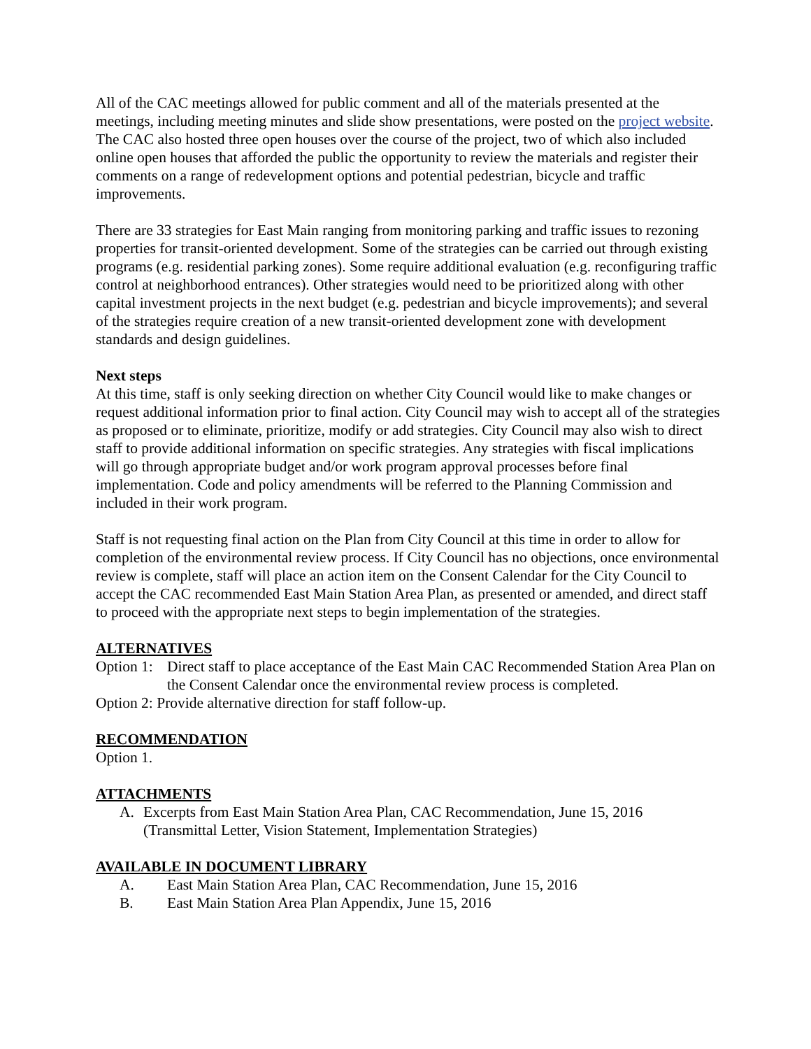All of the CAC meetings allowed for public comment and all of the materials presented at the meetings, including meeting minutes and slide show presentations, were posted on the project website. The CAC also hosted three open houses over the course of the project, two of which also included online open houses that afforded the public the opportunity to review the materials and register their comments on a range of redevelopment options and potential pedestrian, bicycle and traffic improvements.
There are 33 strategies for East Main ranging from monitoring parking and traffic issues to rezoning properties for transit-oriented development. Some of the strategies can be carried out through existing programs (e.g. residential parking zones). Some require additional evaluation (e.g. reconfiguring traffic control at neighborhood entrances). Other strategies would need to be prioritized along with other capital investment projects in the next budget (e.g. pedestrian and bicycle improvements); and several of the strategies require creation of a new transit-oriented development zone with development standards and design guidelines.
Next steps
At this time, staff is only seeking direction on whether City Council would like to make changes or request additional information prior to final action. City Council may wish to accept all of the strategies as proposed or to eliminate, prioritize, modify or add strategies. City Council may also wish to direct staff to provide additional information on specific strategies. Any strategies with fiscal implications will go through appropriate budget and/or work program approval processes before final implementation. Code and policy amendments will be referred to the Planning Commission and included in their work program.
Staff is not requesting final action on the Plan from City Council at this time in order to allow for completion of the environmental review process. If City Council has no objections, once environmental review is complete, staff will place an action item on the Consent Calendar for the City Council to accept the CAC recommended East Main Station Area Plan, as presented or amended, and direct staff to proceed with the appropriate next steps to begin implementation of the strategies.
ALTERNATIVES
Option 1: Direct staff to place acceptance of the East Main CAC Recommended Station Area Plan on the Consent Calendar once the environmental review process is completed.
Option 2: Provide alternative direction for staff follow-up.
RECOMMENDATION
Option 1.
ATTACHMENTS
A. Excerpts from East Main Station Area Plan, CAC Recommendation, June 15, 2016 (Transmittal Letter, Vision Statement, Implementation Strategies)
AVAILABLE IN DOCUMENT LIBRARY
A. East Main Station Area Plan, CAC Recommendation, June 15, 2016
B. East Main Station Area Plan Appendix, June 15, 2016